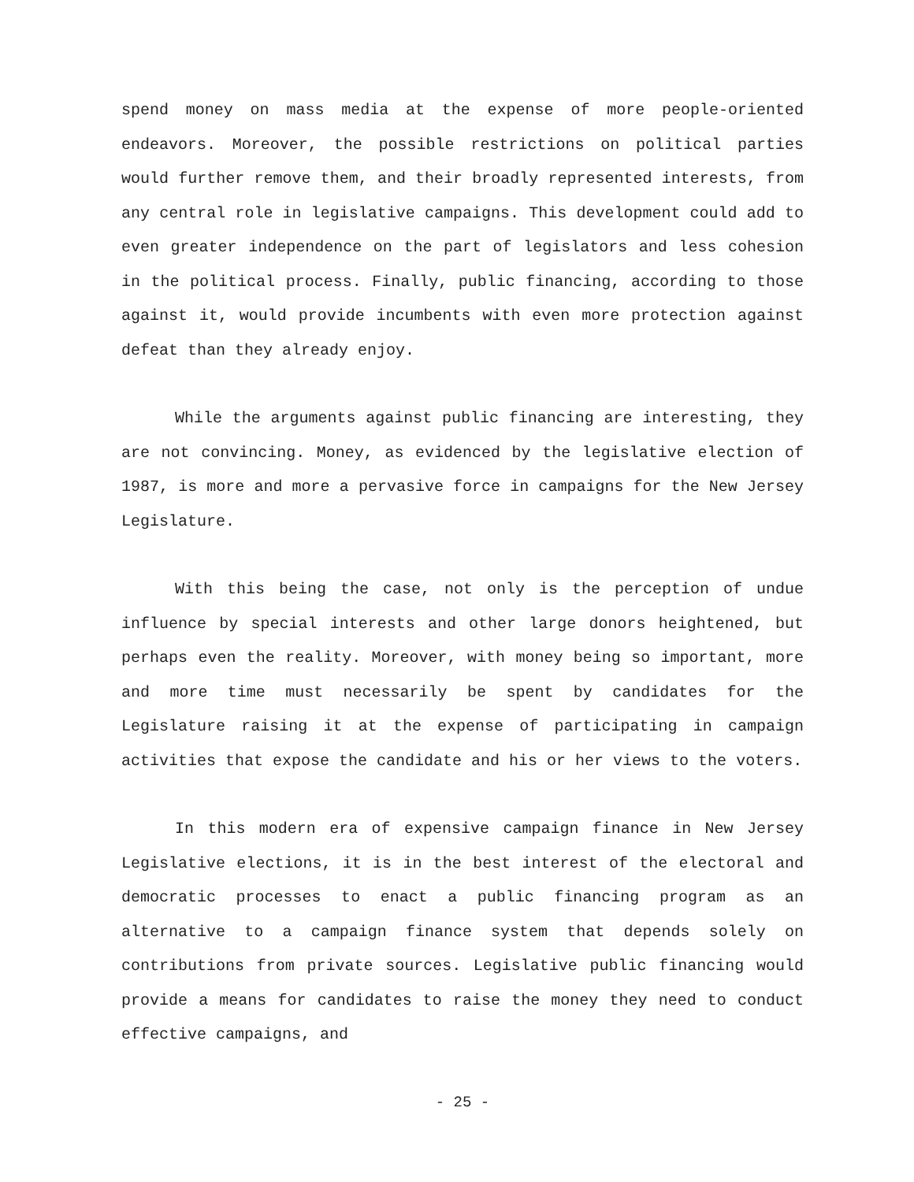spend money on mass media at the expense of more people-oriented endeavors. Moreover, the possible restrictions on political parties would further remove them, and their broadly represented interests, from any central role in legislative campaigns. This development could add to even greater independence on the part of legislators and less cohesion in the political process. Finally, public financing, according to those against it, would provide incumbents with even more protection against defeat than they already enjoy.
While the arguments against public financing are interesting, they are not convincing. Money, as evidenced by the legislative election of 1987, is more and more a pervasive force in campaigns for the New Jersey Legislature.
With this being the case, not only is the perception of undue influence by special interests and other large donors heightened, but perhaps even the reality. Moreover, with money being so important, more and more time must necessarily be spent by candidates for the Legislature raising it at the expense of participating in campaign activities that expose the candidate and his or her views to the voters.
In this modern era of expensive campaign finance in New Jersey Legislative elections, it is in the best interest of the electoral and democratic processes to enact a public financing program as an alternative to a campaign finance system that depends solely on contributions from private sources. Legislative public financing would provide a means for candidates to raise the money they need to conduct effective campaigns, and
- 25 -